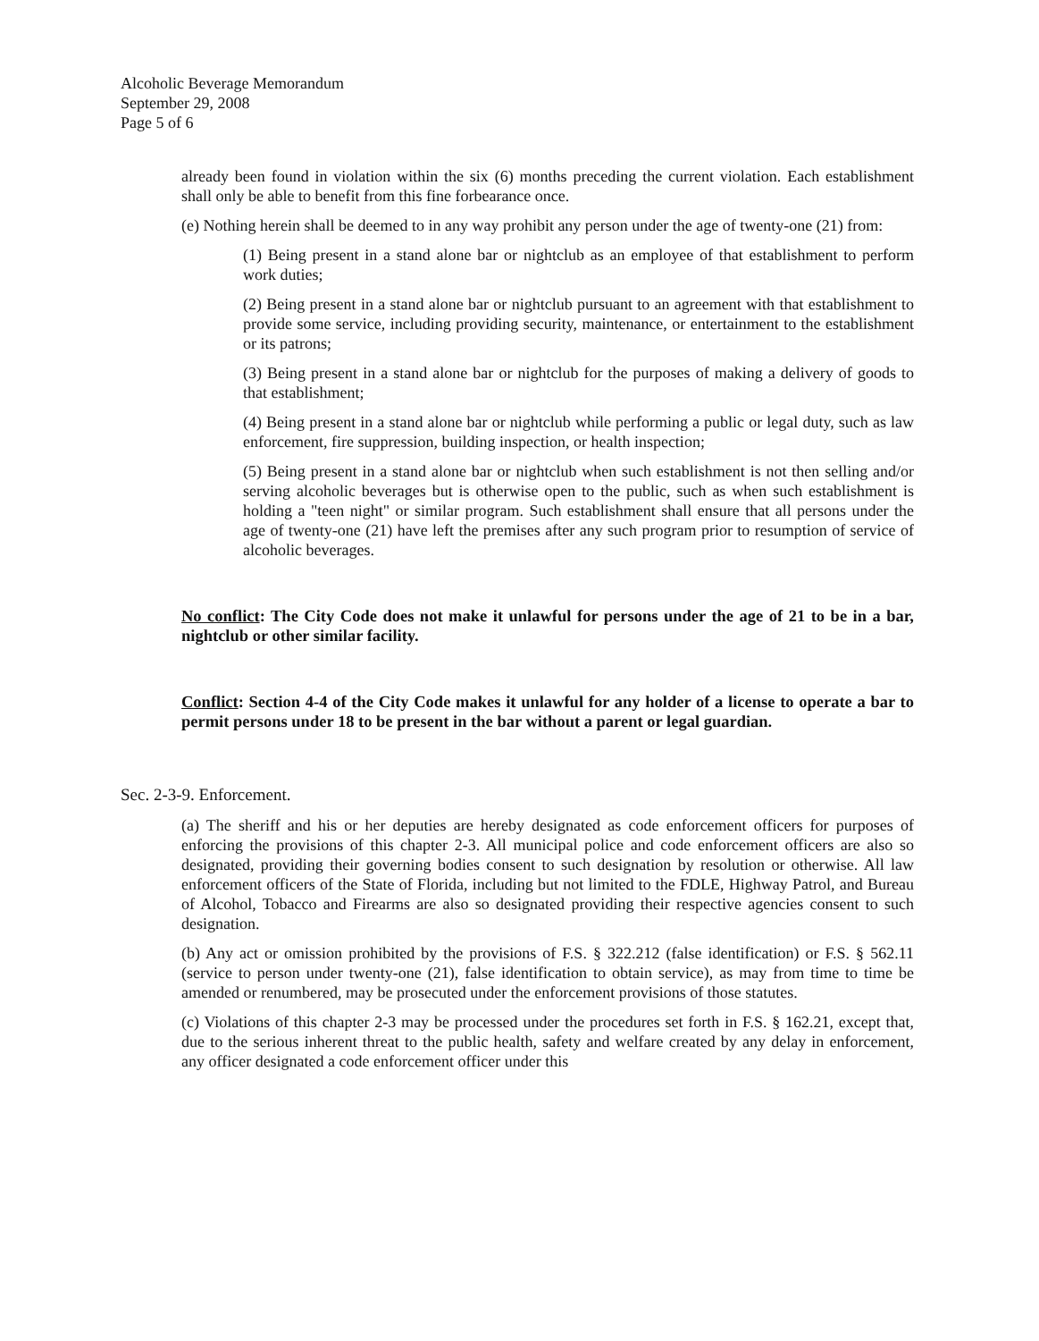Alcoholic Beverage Memorandum
September 29, 2008
Page 5 of 6
already been found in violation within the six (6) months preceding the current violation. Each establishment shall only be able to benefit from this fine forbearance once.
(e) Nothing herein shall be deemed to in any way prohibit any person under the age of twenty-one (21) from:
(1) Being present in a stand alone bar or nightclub as an employee of that establishment to perform work duties;
(2) Being present in a stand alone bar or nightclub pursuant to an agreement with that establishment to provide some service, including providing security, maintenance, or entertainment to the establishment or its patrons;
(3) Being present in a stand alone bar or nightclub for the purposes of making a delivery of goods to that establishment;
(4) Being present in a stand alone bar or nightclub while performing a public or legal duty, such as law enforcement, fire suppression, building inspection, or health inspection;
(5) Being present in a stand alone bar or nightclub when such establishment is not then selling and/or serving alcoholic beverages but is otherwise open to the public, such as when such establishment is holding a "teen night" or similar program. Such establishment shall ensure that all persons under the age of twenty-one (21) have left the premises after any such program prior to resumption of service of alcoholic beverages.
No conflict: The City Code does not make it unlawful for persons under the age of 21 to be in a bar, nightclub or other similar facility.
Conflict: Section 4-4 of the City Code makes it unlawful for any holder of a license to operate a bar to permit persons under 18 to be present in the bar without a parent or legal guardian.
Sec. 2-3-9. Enforcement.
(a) The sheriff and his or her deputies are hereby designated as code enforcement officers for purposes of enforcing the provisions of this chapter 2-3. All municipal police and code enforcement officers are also so designated, providing their governing bodies consent to such designation by resolution or otherwise. All law enforcement officers of the State of Florida, including but not limited to the FDLE, Highway Patrol, and Bureau of Alcohol, Tobacco and Firearms are also so designated providing their respective agencies consent to such designation.
(b) Any act or omission prohibited by the provisions of F.S. § 322.212 (false identification) or F.S. § 562.11 (service to person under twenty-one (21), false identification to obtain service), as may from time to time be amended or renumbered, may be prosecuted under the enforcement provisions of those statutes.
(c) Violations of this chapter 2-3 may be processed under the procedures set forth in F.S. § 162.21, except that, due to the serious inherent threat to the public health, safety and welfare created by any delay in enforcement, any officer designated a code enforcement officer under this